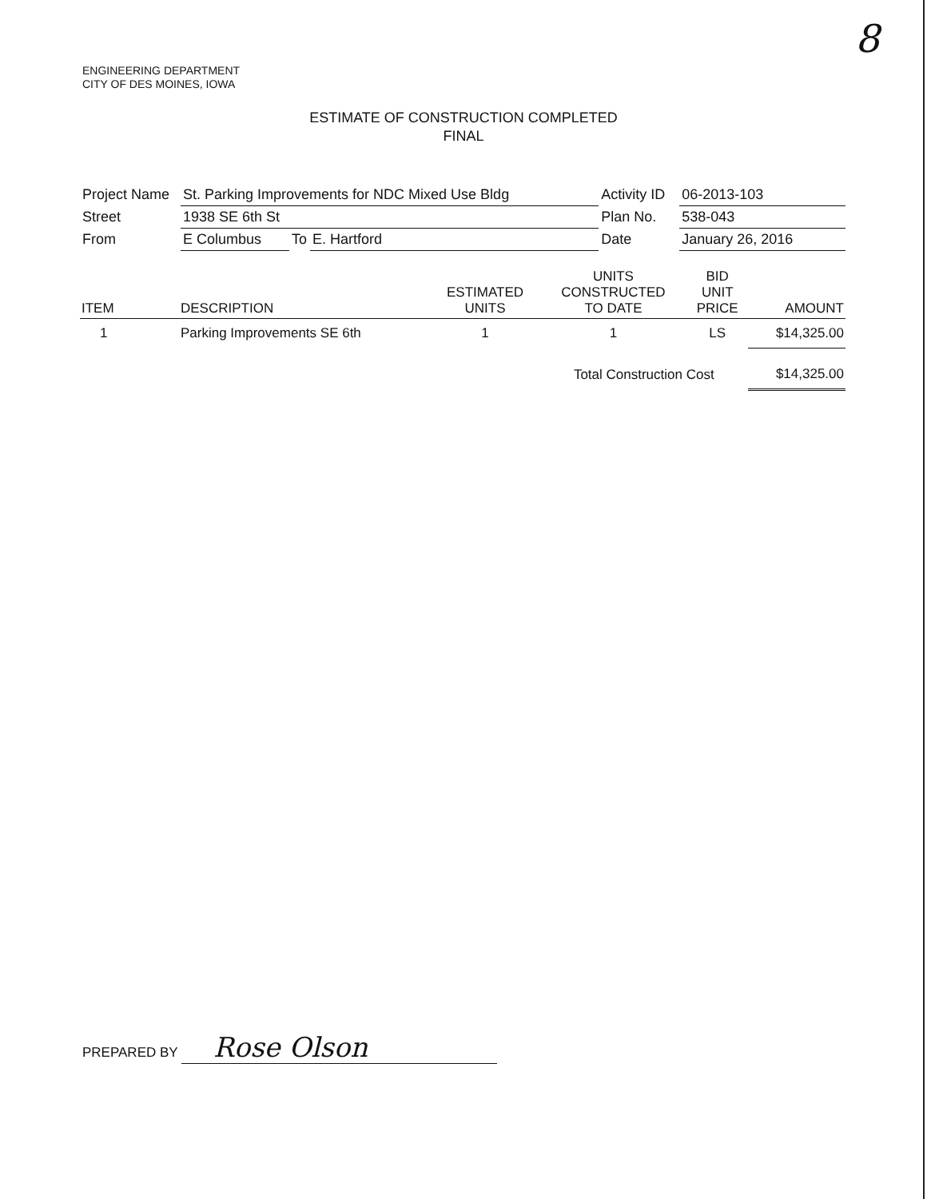8
ENGINEERING DEPARTMENT
CITY OF DES MOINES, IOWA
ESTIMATE OF CONSTRUCTION COMPLETED
FINAL
| Project Name | St. Parking Improvements for NDC Mixed Use Bldg | | | Activity ID | 06-2013-103 |
| Street | 1938 SE 6th St | | | Plan No. | 538-043 |
| From | E Columbus | To | E. Hartford | Date | January 26, 2016 |
| ITEM | DESCRIPTION | ESTIMATED UNITS | UNITS CONSTRUCTED TO DATE | BID UNIT PRICE | AMOUNT |
| --- | --- | --- | --- | --- | --- |
| 1 | Parking Improvements SE 6th | 1 | 1 | LS | $14,325.00 |
| | | | Total Construction Cost | | $14,325.00 |
PREPARED BY Rose Olson